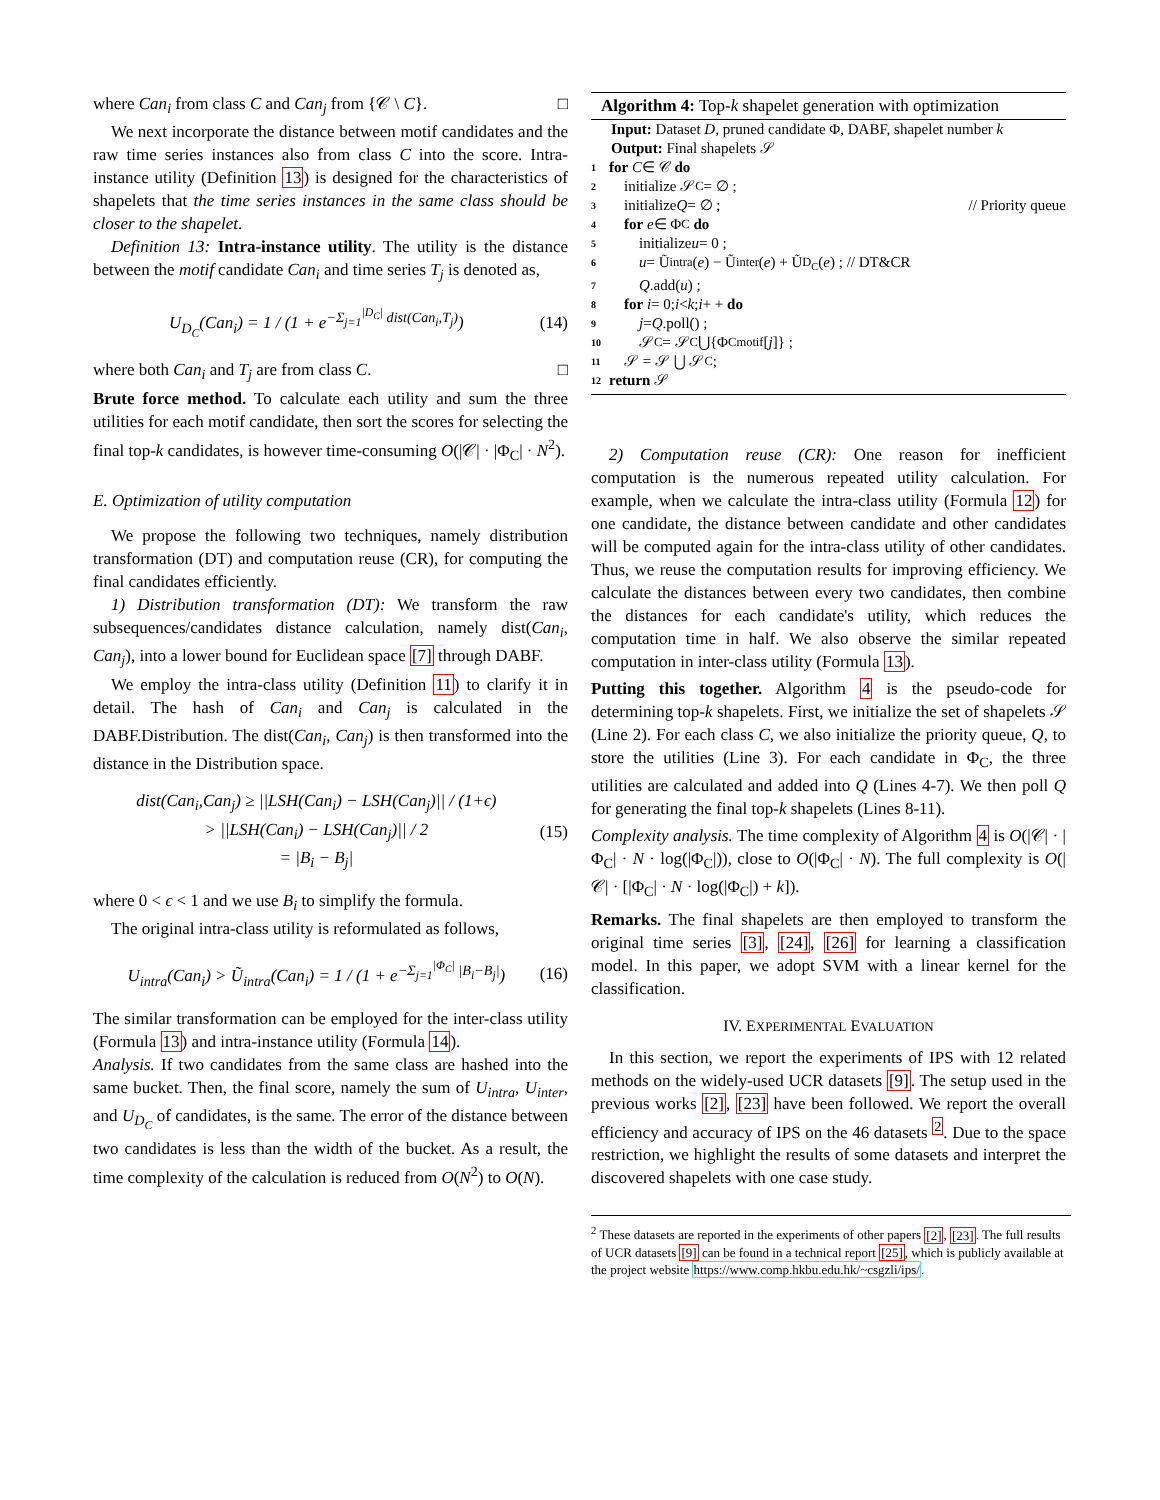where Can<sub>i</sub> from class C and Can<sub>j</sub> from {𝒞 \ C}. □
We next incorporate the distance between motif candidates and the raw time series instances also from class C into the score. Intra-instance utility (Definition 13) is designed for the characteristics of shapelets that the time series instances in the same class should be closer to the shapelet.
Definition 13: Intra-instance utility. The utility is the distance between the motif candidate Can<sub>i</sub> and time series T<sub>j</sub> is denoted as,
U<sub>D<sub>C</sub></sub>(Can<sub>i</sub>) = 1 / (1 + e<sup>−Σ<sub>j=1</sub><sup>|D<sub>C</sub>|</sup> dist(Can<sub>i</sub>,T<sub>j</sub>)</sup>) (14)
where both Can<sub>i</sub> and T<sub>j</sub> are from class C. □
Brute force method. To calculate each utility and sum the three utilities for each motif candidate, then sort the scores for selecting the final top-k candidates, is however time-consuming O(|𝒞| · |Φ<sub>C</sub>| · N<sup>2</sup>).
E. Optimization of utility computation
We propose the following two techniques, namely distribution transformation (DT) and computation reuse (CR), for computing the final candidates efficiently.
1) Distribution transformation (DT): We transform the raw subsequences/candidates distance calculation, namely dist(Can<sub>i</sub>, Can<sub>j</sub>), into a lower bound for Euclidean space [7] through DABF.
We employ the intra-class utility (Definition 11) to clarify it in detail. The hash of Can<sub>i</sub> and Can<sub>j</sub> is calculated in the DABF.Distribution. The dist(Can<sub>i</sub>, Can<sub>j</sub>) is then transformed into the distance in the Distribution space.
dist(Can<sub>i</sub>,Can<sub>j</sub>) ≥ ||LSH(Can<sub>i</sub>) − LSH(Can<sub>j</sub>)|| / (1+ϵ)
> ||LSH(Can<sub>i</sub>) − LSH(Can<sub>j</sub>)|| / 2
= |B<sub>i</sub> − B<sub>j</sub>| (15)
where 0 < ϵ < 1 and we use B<sub>i</sub> to simplify the formula.
The original intra-class utility is reformulated as follows,
U<sub>intra</sub>(Can<sub>i</sub>) > Ũ<sub>intra</sub>(Can<sub>i</sub>) = 1 / (1 + e<sup>−Σ<sub>j=1</sub><sup>|Φ<sub>C</sub>|</sup> |B<sub>i</sub>−B<sub>j</sub>|</sup>) (16)
The similar transformation can be employed for the inter-class utility (Formula 13) and intra-instance utility (Formula 14).
Analysis. If two candidates from the same class are hashed into the same bucket. Then, the final score, namely the sum of U<sub>intra</sub>, U<sub>inter</sub>, and U<sub>D<sub>C</sub></sub> of candidates, is the same. The error of the distance between two candidates is less than the width of the bucket. As a result, the time complexity of the calculation is reduced from O(N<sup>2</sup>) to O(N).
Algorithm 4: Top-k shapelet generation with optimization
Input: Dataset D, pruned candidate Φ, DABF, shapelet number k
Output: Final shapelets 𝒮
1 for C ∈ 𝒞 do
2 initialize 𝒮<sub>C</sub> = ∅ ;
3 initialize Q = ∅ ; // Priority queue
4 for e ∈ Φ<sub>C</sub> do
5 initialize u = 0 ;
6 u = Ũ<sub>intra</sub>(e) − Ũ<sub>inter</sub>(e) + Ũ<sub>D<sub>C</sub></sub>(e) ; // DT&CR
7 Q.add(u) ;
8 for i = 0; i < k; i + + do
9 j = Q.poll() ;
10 𝒮<sub>C</sub> = 𝒮<sub>C</sub> ⋃{Φ<sub>C</sub><sup>motif</sup>[j]} ;
11 𝒮 = 𝒮 ⋃ 𝒮<sub>C</sub> ;
12 return 𝒮
2) Computation reuse (CR): One reason for inefficient computation is the numerous repeated utility calculation. For example, when we calculate the intra-class utility (Formula 12) for one candidate, the distance between candidate and other candidates will be computed again for the intra-class utility of other candidates. Thus, we reuse the computation results for improving efficiency. We calculate the distances between every two candidates, then combine the distances for each candidate's utility, which reduces the computation time in half. We also observe the similar repeated computation in inter-class utility (Formula 13).
Putting this together. Algorithm 4 is the pseudo-code for determining top-k shapelets. First, we initialize the set of shapelets 𝒮 (Line 2). For each class C, we also initialize the priority queue, Q, to store the utilities (Line 3). For each candidate in Φ<sub>C</sub>, the three utilities are calculated and added into Q (Lines 4-7). We then poll Q for generating the final top-k shapelets (Lines 8-11).
Complexity analysis. The time complexity of Algorithm 4 is O(|𝒞| · |Φ<sub>C</sub>| · N · log(|Φ<sub>C</sub>|)), close to O(|Φ<sub>C</sub>| · N). The full complexity is O(|𝒞| · [|Φ<sub>C</sub>| · N · log(|Φ<sub>C</sub>|) + k]).
Remarks. The final shapelets are then employed to transform the original time series [3], [24], [26] for learning a classification model. In this paper, we adopt SVM with a linear kernel for the classification.
IV. EXPERIMENTAL EVALUATION
In this section, we report the experiments of IPS with 12 related methods on the widely-used UCR datasets [9]. The setup used in the previous works [2], [23] have been followed. We report the overall efficiency and accuracy of IPS on the 46 datasets <sup>2</sup>. Due to the space restriction, we highlight the results of some datasets and interpret the discovered shapelets with one case study.
<sup>2</sup> These datasets are reported in the experiments of other papers [2], [23]. The full results of UCR datasets [9] can be found in a technical report [25], which is publicly available at the project website https://www.comp.hkbu.edu.hk/~csgzli/ips/.